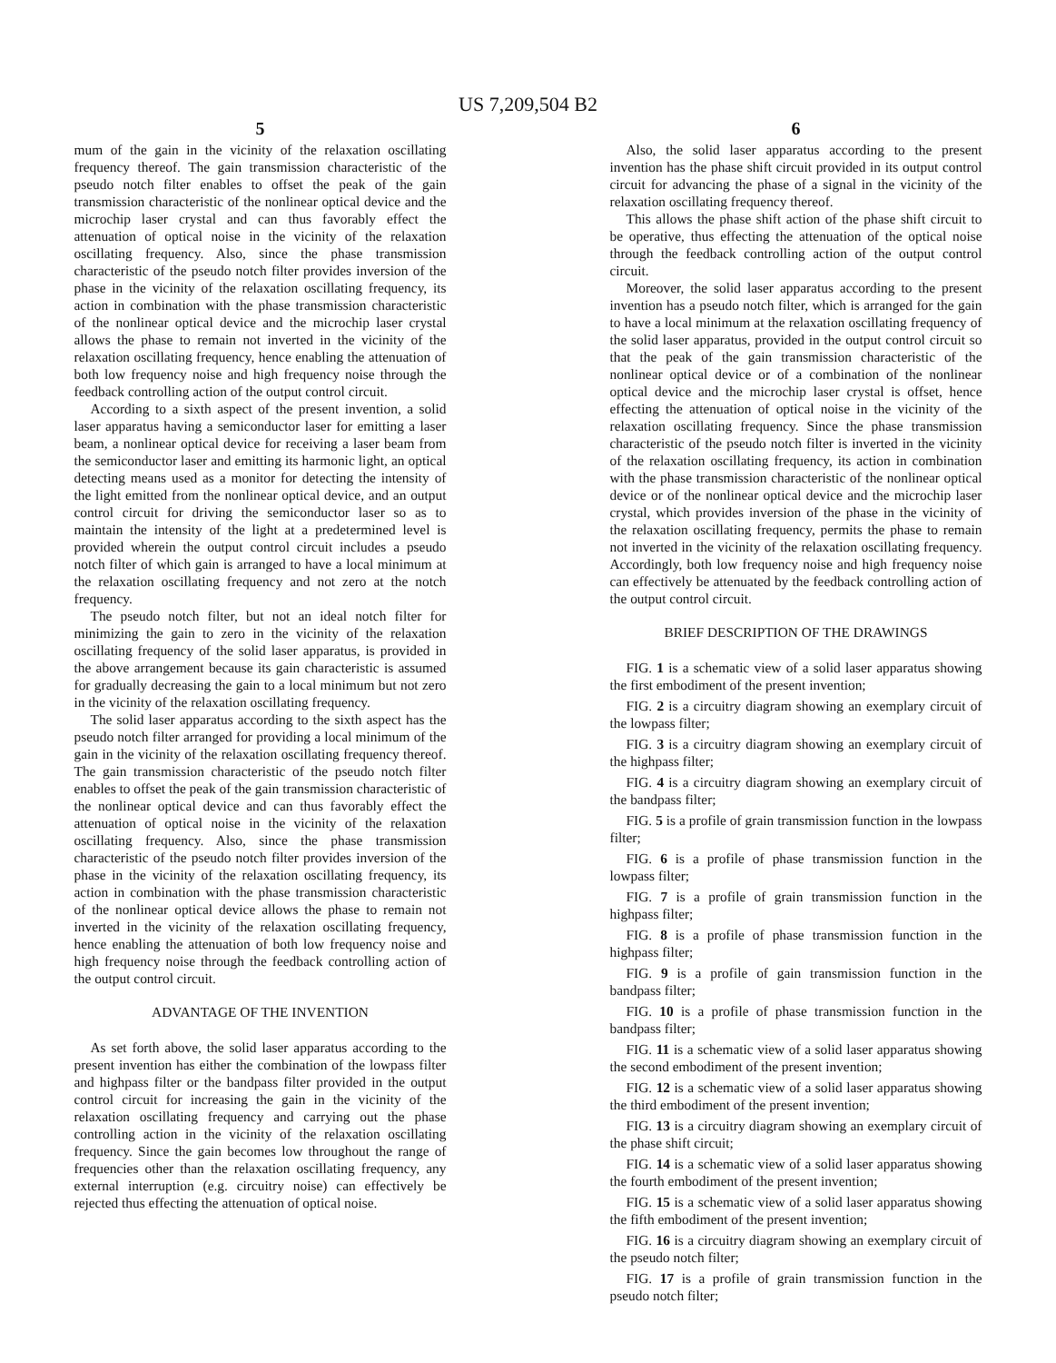US 7,209,504 B2
5
mum of the gain in the vicinity of the relaxation oscillating frequency thereof. The gain transmission characteristic of the pseudo notch filter enables to offset the peak of the gain transmission characteristic of the nonlinear optical device and the microchip laser crystal and can thus favorably effect the attenuation of optical noise in the vicinity of the relaxation oscillating frequency. Also, since the phase transmission characteristic of the pseudo notch filter provides inversion of the phase in the vicinity of the relaxation oscillating frequency, its action in combination with the phase transmission characteristic of the nonlinear optical device and the microchip laser crystal allows the phase to remain not inverted in the vicinity of the relaxation oscillating frequency, hence enabling the attenuation of both low frequency noise and high frequency noise through the feedback controlling action of the output control circuit.
According to a sixth aspect of the present invention, a solid laser apparatus having a semiconductor laser for emitting a laser beam, a nonlinear optical device for receiving a laser beam from the semiconductor laser and emitting its harmonic light, an optical detecting means used as a monitor for detecting the intensity of the light emitted from the nonlinear optical device, and an output control circuit for driving the semiconductor laser so as to maintain the intensity of the light at a predetermined level is provided wherein the output control circuit includes a pseudo notch filter of which gain is arranged to have a local minimum at the relaxation oscillating frequency and not zero at the notch frequency.
The pseudo notch filter, but not an ideal notch filter for minimizing the gain to zero in the vicinity of the relaxation oscillating frequency of the solid laser apparatus, is provided in the above arrangement because its gain characteristic is assumed for gradually decreasing the gain to a local minimum but not zero in the vicinity of the relaxation oscillating frequency.
The solid laser apparatus according to the sixth aspect has the pseudo notch filter arranged for providing a local minimum of the gain in the vicinity of the relaxation oscillating frequency thereof. The gain transmission characteristic of the pseudo notch filter enables to offset the peak of the gain transmission characteristic of the nonlinear optical device and can thus favorably effect the attenuation of optical noise in the vicinity of the relaxation oscillating frequency. Also, since the phase transmission characteristic of the pseudo notch filter provides inversion of the phase in the vicinity of the relaxation oscillating frequency, its action in combination with the phase transmission characteristic of the nonlinear optical device allows the phase to remain not inverted in the vicinity of the relaxation oscillating frequency, hence enabling the attenuation of both low frequency noise and high frequency noise through the feedback controlling action of the output control circuit.
ADVANTAGE OF THE INVENTION
As set forth above, the solid laser apparatus according to the present invention has either the combination of the lowpass filter and highpass filter or the bandpass filter provided in the output control circuit for increasing the gain in the vicinity of the relaxation oscillating frequency and carrying out the phase controlling action in the vicinity of the relaxation oscillating frequency. Since the gain becomes low throughout the range of frequencies other than the relaxation oscillating frequency, any external interruption (e.g. circuitry noise) can effectively be rejected thus effecting the attenuation of optical noise.
6
Also, the solid laser apparatus according to the present invention has the phase shift circuit provided in its output control circuit for advancing the phase of a signal in the vicinity of the relaxation oscillating frequency thereof.
This allows the phase shift action of the phase shift circuit to be operative, thus effecting the attenuation of the optical noise through the feedback controlling action of the output control circuit.
Moreover, the solid laser apparatus according to the present invention has a pseudo notch filter, which is arranged for the gain to have a local minimum at the relaxation oscillating frequency of the solid laser apparatus, provided in the output control circuit so that the peak of the gain transmission characteristic of the nonlinear optical device or of a combination of the nonlinear optical device and the microchip laser crystal is offset, hence effecting the attenuation of optical noise in the vicinity of the relaxation oscillating frequency. Since the phase transmission characteristic of the pseudo notch filter is inverted in the vicinity of the relaxation oscillating frequency, its action in combination with the phase transmission characteristic of the nonlinear optical device or of the nonlinear optical device and the microchip laser crystal, which provides inversion of the phase in the vicinity of the relaxation oscillating frequency, permits the phase to remain not inverted in the vicinity of the relaxation oscillating frequency. Accordingly, both low frequency noise and high frequency noise can effectively be attenuated by the feedback controlling action of the output control circuit.
BRIEF DESCRIPTION OF THE DRAWINGS
FIG. 1 is a schematic view of a solid laser apparatus showing the first embodiment of the present invention;
FIG. 2 is a circuitry diagram showing an exemplary circuit of the lowpass filter;
FIG. 3 is a circuitry diagram showing an exemplary circuit of the highpass filter;
FIG. 4 is a circuitry diagram showing an exemplary circuit of the bandpass filter;
FIG. 5 is a profile of grain transmission function in the lowpass filter;
FIG. 6 is a profile of phase transmission function in the lowpass filter;
FIG. 7 is a profile of grain transmission function in the highpass filter;
FIG. 8 is a profile of phase transmission function in the highpass filter;
FIG. 9 is a profile of gain transmission function in the bandpass filter;
FIG. 10 is a profile of phase transmission function in the bandpass filter;
FIG. 11 is a schematic view of a solid laser apparatus showing the second embodiment of the present invention;
FIG. 12 is a schematic view of a solid laser apparatus showing the third embodiment of the present invention;
FIG. 13 is a circuitry diagram showing an exemplary circuit of the phase shift circuit;
FIG. 14 is a schematic view of a solid laser apparatus showing the fourth embodiment of the present invention;
FIG. 15 is a schematic view of a solid laser apparatus showing the fifth embodiment of the present invention;
FIG. 16 is a circuitry diagram showing an exemplary circuit of the pseudo notch filter;
FIG. 17 is a profile of grain transmission function in the pseudo notch filter;